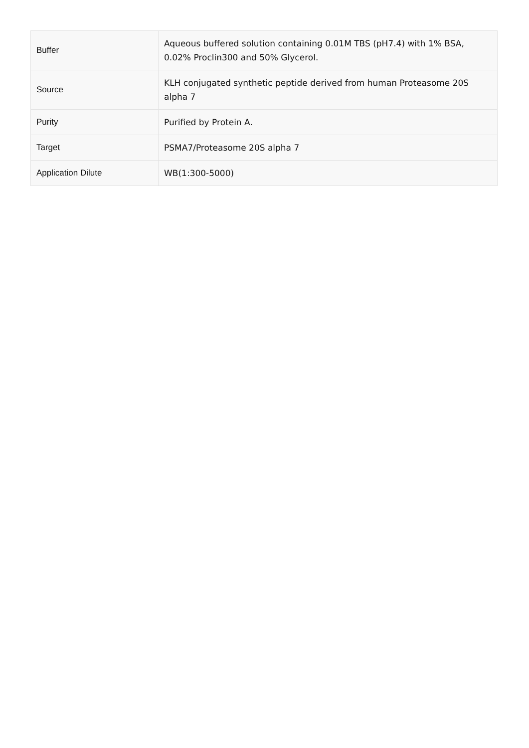| Buffer | Aqueous buffered solution containing 0.01M TBS (pH7.4) with 1% BSA, 0.02% Proclin300 and 50% Glycerol. |
| Source | KLH conjugated synthetic peptide derived from human Proteasome 20S alpha 7 |
| Purity | Purified by Protein A. |
| Target | PSMA7/Proteasome 20S alpha 7 |
| Application Dilute | WB(1:300-5000) |